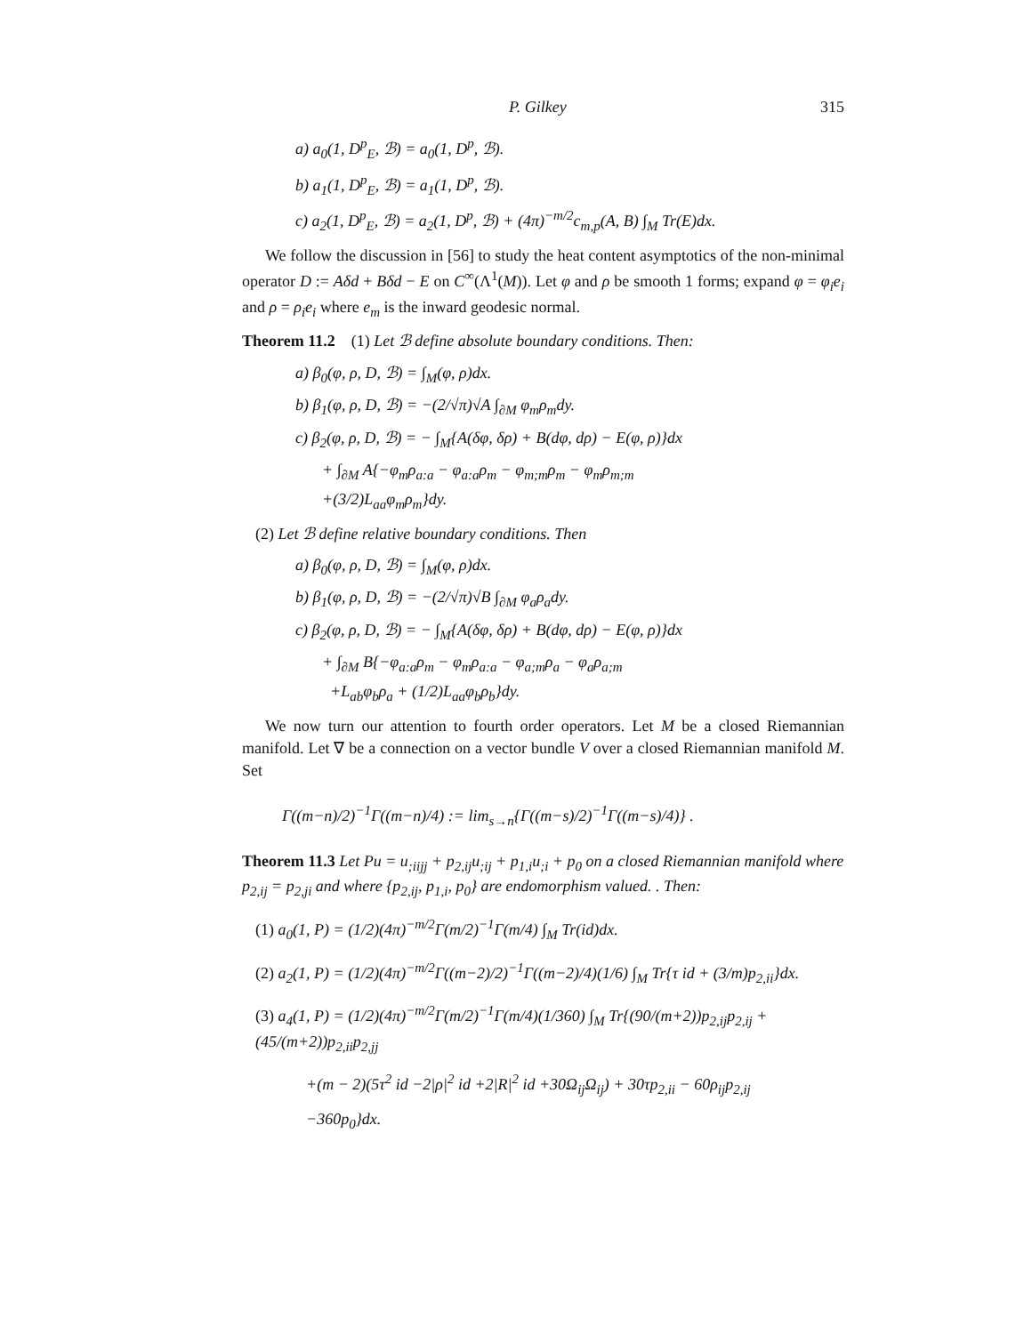P. Gilkey 315
a) a<sub>0</sub>(1, D<sup>p</sup><sub>E</sub>, ℬ) = a<sub>0</sub>(1, D<sup>p</sup>, ℬ).
b) a<sub>1</sub>(1, D<sup>p</sup><sub>E</sub>, ℬ) = a<sub>1</sub>(1, D<sup>p</sup>, ℬ).
c) a<sub>2</sub>(1, D<sup>p</sup><sub>E</sub>, ℬ) = a<sub>2</sub>(1, D<sup>p</sup>, ℬ) + (4π)<sup>−m/2</sup>c<sub>m,p</sub>(A, B) ∫<sub>M</sub> Tr(E)dx.
We follow the discussion in [56] to study the heat content asymptotics of the non-minimal operator D := Aδd + Bδd − E on C<sup>∞</sup>(Λ<sup>1</sup>(M)). Let φ and ρ be smooth 1 forms; expand φ = φ<sub>i</sub>e<sub>i</sub> and ρ = ρ<sub>i</sub>e<sub>i</sub> where e<sub>m</sub> is the inward geodesic normal.
Theorem 11.2 (1) Let ℬ define absolute boundary conditions. Then:
a) β<sub>0</sub>(φ, ρ, D, ℬ) = ∫<sub>M</sub>(φ, ρ)dx.
b) β<sub>1</sub>(φ, ρ, D, ℬ) = −(2/√π)√A ∫<sub>∂M</sub> φ<sub>m</sub>ρ<sub>m</sub>dy.
c) β<sub>2</sub>(φ, ρ, D, ℬ) = − ∫<sub>M</sub>{A(δφ, δρ) + B(dφ, dρ) − E(φ, ρ)}dx
+ ∫<sub>∂M</sub> A{−φ<sub>m</sub>ρ<sub>a:a</sub> − φ<sub>a:a</sub>ρ<sub>m</sub> − φ<sub>m;m</sub>ρ<sub>m</sub> − φ<sub>m</sub>ρ<sub>m;m</sub>
+(3/2)L<sub>aa</sub>φ<sub>m</sub>ρ<sub>m</sub>}dy.
(2) Let ℬ define relative boundary conditions. Then
a) β<sub>0</sub>(φ, ρ, D, ℬ) = ∫<sub>M</sub>(φ, ρ)dx.
b) β<sub>1</sub>(φ, ρ, D, ℬ) = −(2/√π)√B ∫<sub>∂M</sub> φ<sub>a</sub>ρ<sub>a</sub>dy.
c) β<sub>2</sub>(φ, ρ, D, ℬ) = − ∫<sub>M</sub>{A(δφ, δρ) + B(dφ, dρ) − E(φ, ρ)}dx
+ ∫<sub>∂M</sub> B{−φ<sub>a:a</sub>ρ<sub>m</sub> − φ<sub>m</sub>ρ<sub>a:a</sub> − φ<sub>a;m</sub>ρ<sub>a</sub> − φ<sub>a</sub>ρ<sub>a;m</sub>
+L<sub>ab</sub>φ<sub>b</sub>ρ<sub>a</sub> + (1/2)L<sub>aa</sub>φ<sub>b</sub>ρ<sub>b</sub>}dy.
We now turn our attention to fourth order operators. Let M be a closed Riemannian manifold. Let ∇ be a connection on a vector bundle V over a closed Riemannian manifold M. Set
Γ((m−n)/2)<sup>−1</sup>Γ((m−n)/4) := lim<sub>s→n</sub>{Γ((m−s)/2)<sup>−1</sup>Γ((m−s)/4)} .
Theorem 11.3 Let Pu = u<sub>;iijj</sub> + p<sub>2,ij</sub>u<sub>;ij</sub> + p<sub>1,i</sub>u<sub>;i</sub> + p<sub>0</sub> on a closed Riemannian manifold where p<sub>2,ij</sub> = p<sub>2,ji</sub> and where {p<sub>2,ij</sub>, p<sub>1,i</sub>, p<sub>0</sub>} are endomorphism valued. . Then:
(1) a<sub>0</sub>(1, P) = (1/2)(4π)<sup>−m/2</sup>Γ(m/2)<sup>−1</sup>Γ(m/4) ∫<sub>M</sub> Tr(id)dx.
(2) a<sub>2</sub>(1, P) = (1/2)(4π)<sup>−m/2</sup>Γ((m−2)/2)<sup>−1</sup>Γ((m−2)/4)(1/6) ∫<sub>M</sub> Tr{τ id + (3/m)p<sub>2,ii</sub>}dx.
(3) a<sub>4</sub>(1, P) = (1/2)(4π)<sup>−m/2</sup>Γ(m/2)<sup>−1</sup>Γ(m/4)(1/360) ∫<sub>M</sub> Tr{(90/(m+2))p<sub>2,ij</sub>p<sub>2,ij</sub> + (45/(m+2))p<sub>2,ii</sub>p<sub>2,jj</sub>
+(m − 2)(5τ<sup>2</sup> id −2|ρ|<sup>2</sup> id +2|R|<sup>2</sup> id +30Ω<sub>ij</sub>Ω<sub>ij</sub>) + 30τp<sub>2,ii</sub> − 60ρ<sub>ij</sub>p<sub>2,ij</sub>
−360p<sub>0</sub>}dx.